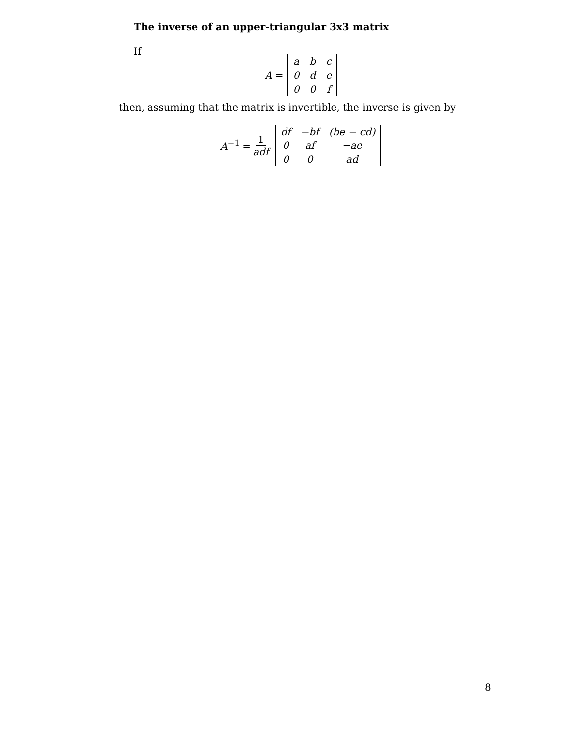The inverse of an upper-triangular 3x3 matrix
If
A =
| a | b | c |
| 0 | d | e |
| 0 | 0 | f |
then, assuming that the matrix is invertible, the inverse is given by
A<sup>−1</sup> = 1 adf
| df | −bf | (be − cd) |
| 0 | af | −ae |
| 0 | 0 | ad |
8